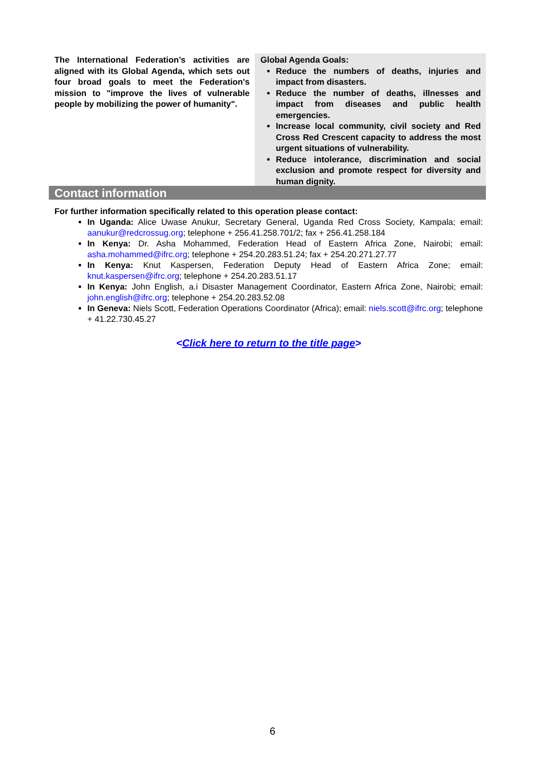The International Federation’s activities are aligned with its Global Agenda, which sets out four broad goals to meet the Federation's mission to "improve the lives of vulnerable people by mobilizing the power of humanity".
Global Agenda Goals:
Reduce the numbers of deaths, injuries and impact from disasters.
Reduce the number of deaths, illnesses and impact from diseases and public health emergencies.
Increase local community, civil society and Red Cross Red Crescent capacity to address the most urgent situations of vulnerability.
Reduce intolerance, discrimination and social exclusion and promote respect for diversity and human dignity.
Contact information
For further information specifically related to this operation please contact:
In Uganda: Alice Uwase Anukur, Secretary General, Uganda Red Cross Society, Kampala; email: aanukur@redcrossug.org; telephone + 256.41.258.701/2; fax + 256.41.258.184
In Kenya: Dr. Asha Mohammed, Federation Head of Eastern Africa Zone, Nairobi; email: asha.mohammed@ifrc.org; telephone + 254.20.283.51.24; fax + 254.20.271.27.77
In Kenya: Knut Kaspersen, Federation Deputy Head of Eastern Africa Zone; email: knut.kaspersen@ifrc.org; telephone + 254.20.283.51.17
In Kenya: John English, a.i Disaster Management Coordinator, Eastern Africa Zone, Nairobi; email: john.english@ifrc.org; telephone + 254.20.283.52.08
In Geneva: Niels Scott, Federation Operations Coordinator (Africa); email: niels.scott@ifrc.org; telephone + 41.22.730.45.27
<Click here to return to the title page>
6